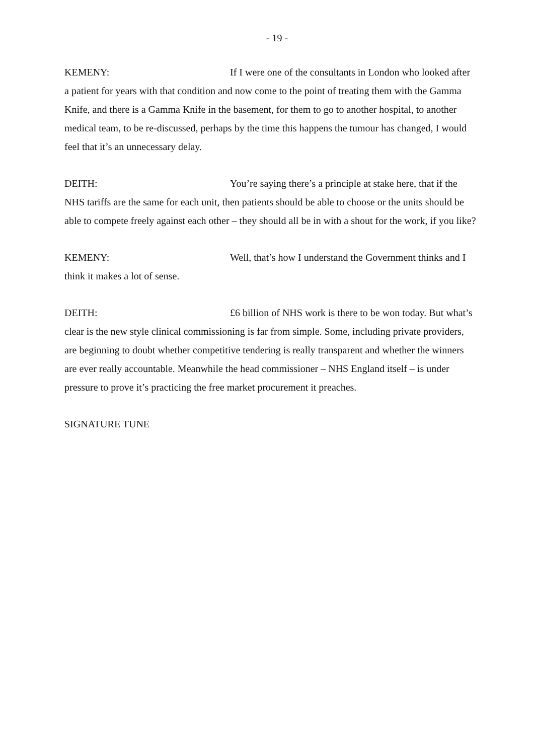- 19 -
KEMENY: If I were one of the consultants in London who looked after a patient for years with that condition and now come to the point of treating them with the Gamma Knife, and there is a Gamma Knife in the basement, for them to go to another hospital, to another medical team, to be re-discussed, perhaps by the time this happens the tumour has changed, I would feel that it’s an unnecessary delay.
DEITH: You’re saying there’s a principle at stake here, that if the NHS tariffs are the same for each unit, then patients should be able to choose or the units should be able to compete freely against each other – they should all be in with a shout for the work, if you like?
KEMENY: Well, that’s how I understand the Government thinks and I think it makes a lot of sense.
DEITH: £6 billion of NHS work is there to be won today. But what’s clear is the new style clinical commissioning is far from simple. Some, including private providers, are beginning to doubt whether competitive tendering is really transparent and whether the winners are ever really accountable. Meanwhile the head commissioner – NHS England itself – is under pressure to prove it’s practicing the free market procurement it preaches.
SIGNATURE TUNE